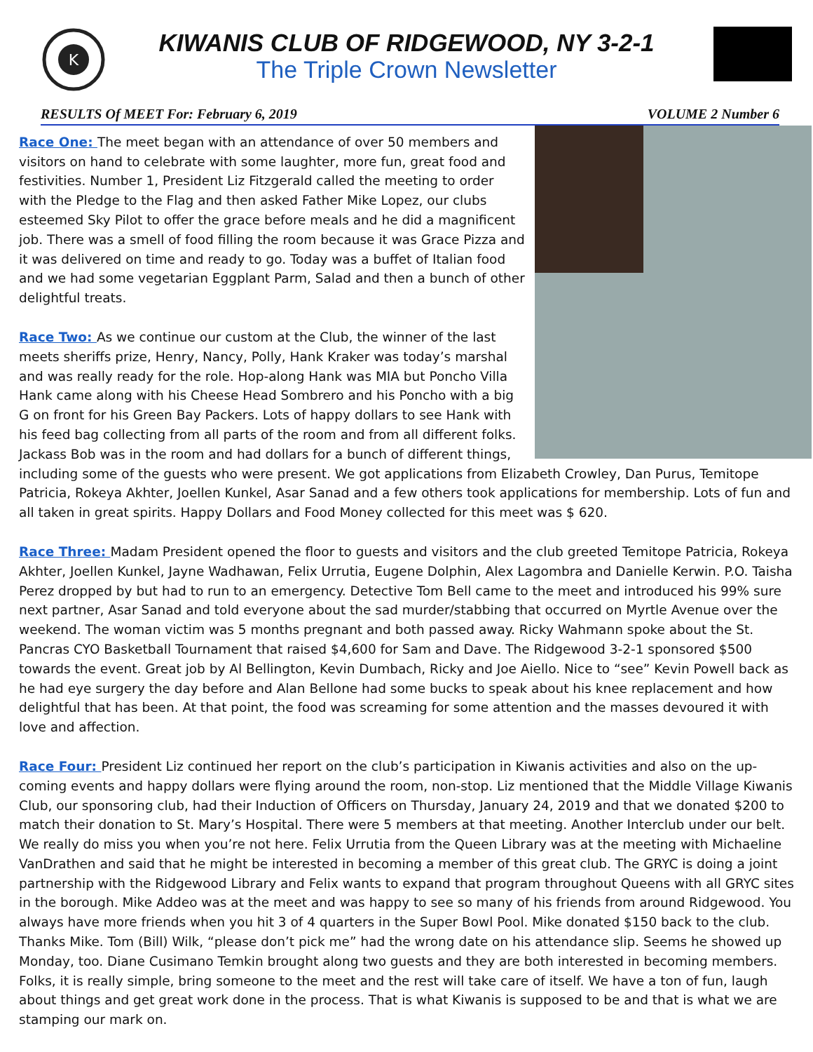K
KIWANIS CLUB OF RIDGEWOOD, NY 3-2-1
The Triple Crown Newsletter
RESULTS Of MEET For: February 6, 2019 VOLUME 2 Number 6
Race One: The meet began with an attendance of over 50 members and visitors on hand to celebrate with some laughter, more fun, great food and festivities. Number 1, President Liz Fitzgerald called the meeting to order with the Pledge to the Flag and then asked Father Mike Lopez, our clubs esteemed Sky Pilot to offer the grace before meals and he did a magnificent job. There was a smell of food filling the room because it was Grace Pizza and it was delivered on time and ready to go. Today was a buffet of Italian food and we had some vegetarian Eggplant Parm, Salad and then a bunch of other delightful treats.
Race Two: As we continue our custom at the Club, the winner of the last meets sheriffs prize, Henry, Nancy, Polly, Hank Kraker was today’s marshal and was really ready for the role. Hop-along Hank was MIA but Poncho Villa Hank came along with his Cheese Head Sombrero and his Poncho with a big G on front for his Green Bay Packers. Lots of happy dollars to see Hank with his feed bag collecting from all parts of the room and from all different folks. Jackass Bob was in the room and had dollars for a bunch of different things, including some of the guests who were present. We got applications from Elizabeth Crowley, Dan Purus, Temitope Patricia, Rokeya Akhter, Joellen Kunkel, Asar Sanad and a few others took applications for membership. Lots of fun and all taken in great spirits. Happy Dollars and Food Money collected for this meet was $ 620.
Race Three: Madam President opened the floor to guests and visitors and the club greeted Temitope Patricia, Rokeya Akhter, Joellen Kunkel, Jayne Wadhawan, Felix Urrutia, Eugene Dolphin, Alex Lagombra and Danielle Kerwin. P.O. Taisha Perez dropped by but had to run to an emergency. Detective Tom Bell came to the meet and introduced his 99% sure next partner, Asar Sanad and told everyone about the sad murder/stabbing that occurred on Myrtle Avenue over the weekend. The woman victim was 5 months pregnant and both passed away. Ricky Wahmann spoke about the St. Pancras CYO Basketball Tournament that raised $4,600 for Sam and Dave. The Ridgewood 3-2-1 sponsored $500 towards the event. Great job by Al Bellington, Kevin Dumbach, Ricky and Joe Aiello. Nice to “see” Kevin Powell back as he had eye surgery the day before and Alan Bellone had some bucks to speak about his knee replacement and how delightful that has been. At that point, the food was screaming for some attention and the masses devoured it with love and affection.
Race Four: President Liz continued her report on the club’s participation in Kiwanis activities and also on the up-coming events and happy dollars were flying around the room, non-stop. Liz mentioned that the Middle Village Kiwanis Club, our sponsoring club, had their Induction of Officers on Thursday, January 24, 2019 and that we donated $200 to match their donation to St. Mary’s Hospital. There were 5 members at that meeting. Another Interclub under our belt. We really do miss you when you’re not here. Felix Urrutia from the Queen Library was at the meeting with Michaeline VanDrathen and said that he might be interested in becoming a member of this great club. The GRYC is doing a joint partnership with the Ridgewood Library and Felix wants to expand that program throughout Queens with all GRYC sites in the borough. Mike Addeo was at the meet and was happy to see so many of his friends from around Ridgewood. You always have more friends when you hit 3 of 4 quarters in the Super Bowl Pool. Mike donated $150 back to the club. Thanks Mike. Tom (Bill) Wilk, “please don’t pick me” had the wrong date on his attendance slip. Seems he showed up Monday, too. Diane Cusimano Temkin brought along two guests and they are both interested in becoming members. Folks, it is really simple, bring someone to the meet and the rest will take care of itself. We have a ton of fun, laugh about things and get great work done in the process. That is what Kiwanis is supposed to be and that is what we are stamping our mark on.